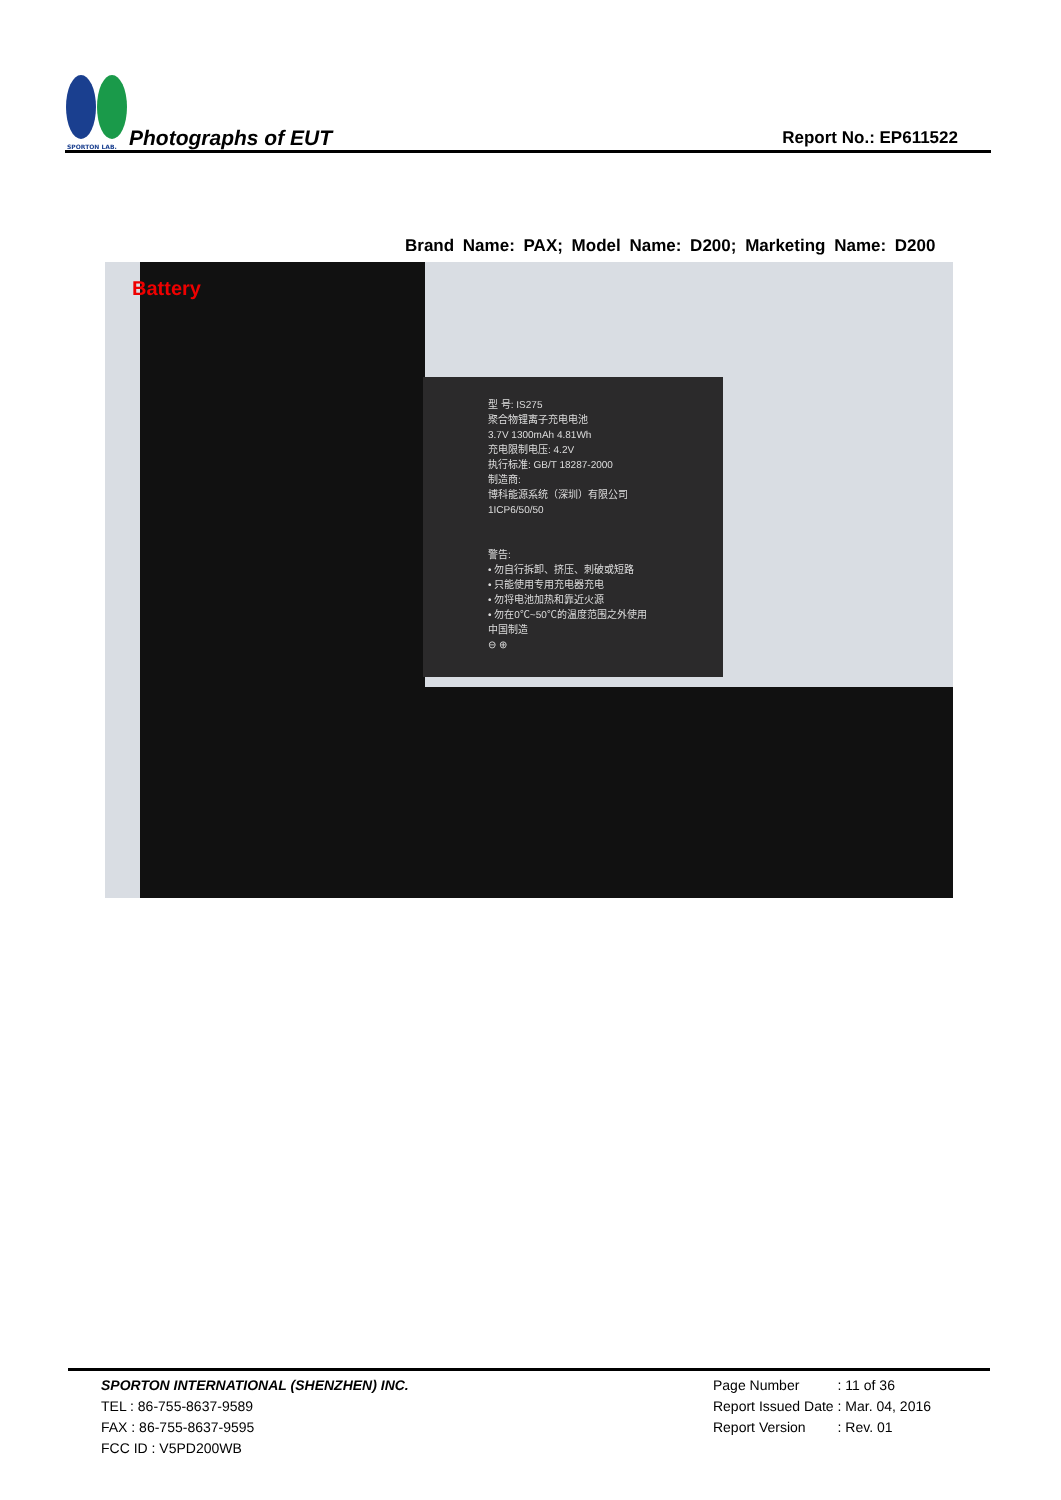SPORTON LAB.
Photographs of EUT
Report No.: EP611522
Brand Name: PAX; Model Name: D200; Marketing Name: D200
Battery
型 号: IS275
聚合物锂离子充电电池
3.7V 1300mAh 4.81Wh
充电限制电压: 4.2V
执行标准: GB/T 18287-2000
制造商:
博科能源系统（深圳）有限公司
1ICP6/50/50
警告:
• 勿自行拆卸、挤压、刺破或短路
• 只能使用专用充电器充电
• 勿将电池加热和靠近火源
• 勿在0℃~50℃的温度范围之外使用
中国制造
⊖ ⊕
SPORTON INTERNATIONAL (SHENZHEN) INC.
TEL : 86-755-8637-9589
FAX : 86-755-8637-9595
FCC ID : V5PD200WB
| Page Number | : 11 of 36 |
| Report Issued Date | : Mar. 04, 2016 |
| Report Version | : Rev. 01 |